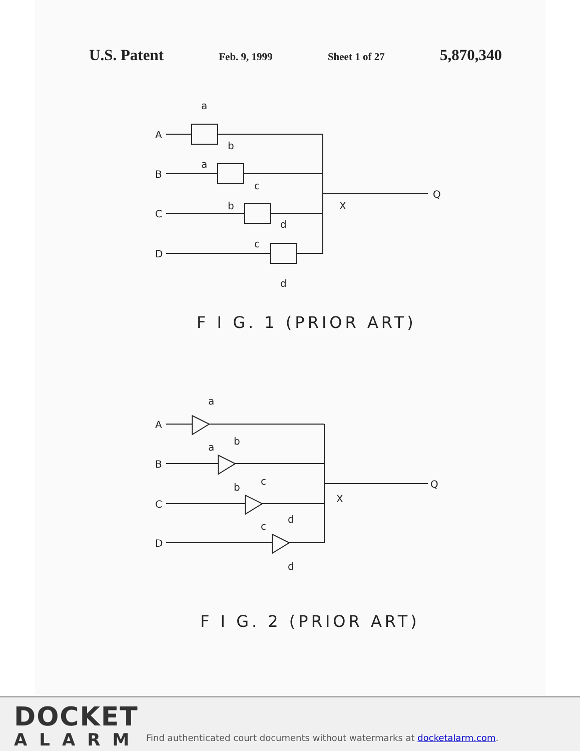U.S. Patent Feb. 9, 1999 Sheet 1 of 27 5,870,340
A
B
C
D
Q
X
a
a
b
b
c
c
d
d
F I G. 1 (PRIOR ART)
A
B
C
D
Q
X
a
a
b
b
c
c
d
d
F I G. 2 (PRIOR ART)
DOCKET
ALARM
Find authenticated court documents without watermarks at docketalarm.com.